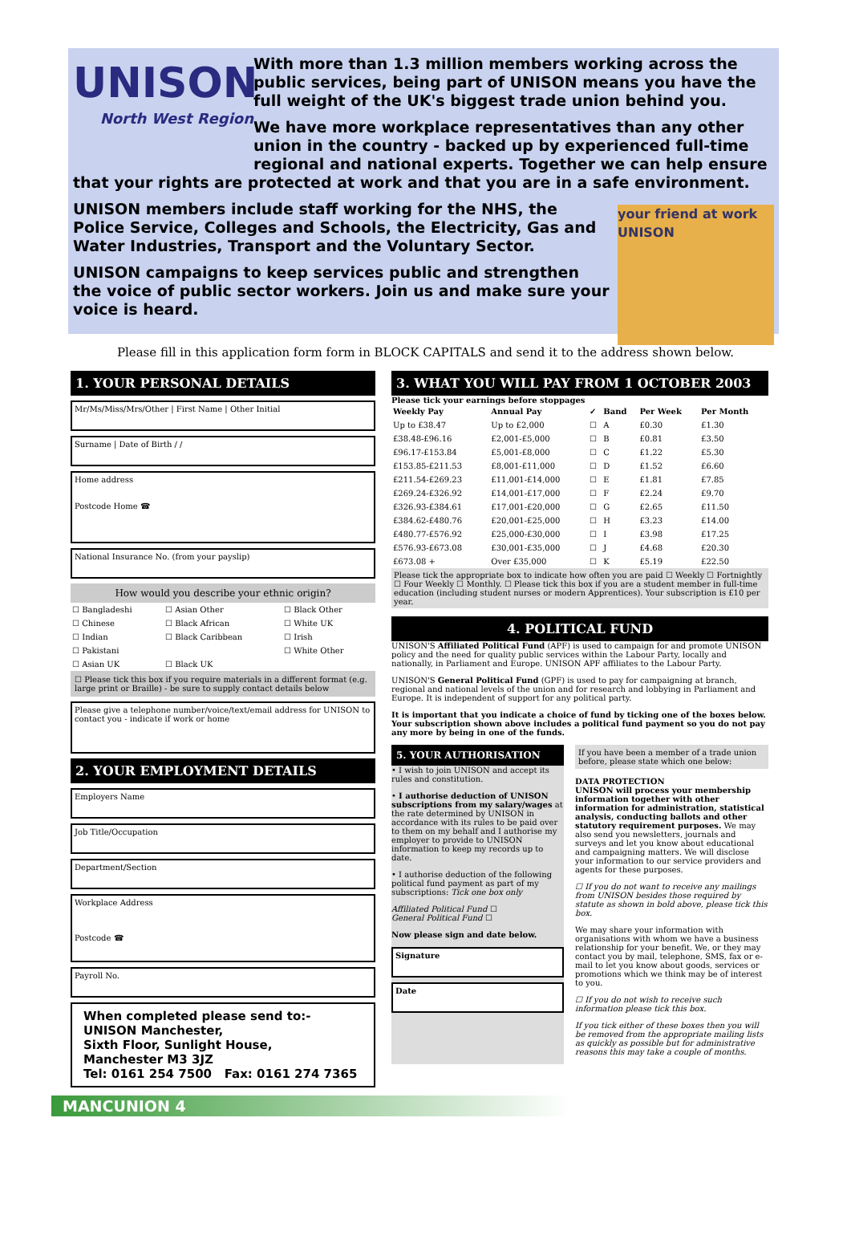UNISON
North West Region
With more than 1.3 million members working across the public services, being part of UNISON means you have the full weight of the UK's biggest trade union behind you.
We have more workplace representatives than any other union in the country - backed up by experienced full-time regional and national experts. Together we can help ensure that your rights are protected at work and that you are in a safe environment.
your friend at work UNISON
UNISON members include staff working for the NHS, the Police Service, Colleges and Schools, the Electricity, Gas and Water Industries, Transport and the Voluntary Sector.
UNISON campaigns to keep services public and strengthen the voice of public sector workers. Join us and make sure your voice is heard.
Please fill in this application form form in BLOCK CAPITALS and send it to the address shown below.
1. YOUR PERSONAL DETAILS
Mr/Ms/Miss/Mrs/Other | First Name | Other Initial
Surname | Date of Birth / /
Home address
Postcode Home ☎
National Insurance No. (from your payslip)
How would you describe your ethnic origin?
| ☐ Bangladeshi | ☐ Asian Other | ☐ Black Other |
| ☐ Chinese | ☐ Black African | ☐ White UK |
| ☐ Indian | ☐ Black Caribbean | ☐ Irish |
| ☐ Pakistani | | ☐ White Other |
| ☐ Asian UK | ☐ Black UK | |
☐ Please tick this box if you require materials in a different format (e.g. large print or Braille) - be sure to supply contact details below
Please give a telephone number/voice/text/email address for UNISON to contact you - indicate if work or home
2. YOUR EMPLOYMENT DETAILS
Employers Name
Job Title/Occupation
Department/Section
Workplace Address
Postcode ☎
Payroll No.
When completed please send to:-
UNISON Manchester,
Sixth Floor, Sunlight House,
Manchester M3 3JZ
Tel: 0161 254 7500 Fax: 0161 274 7365
3. WHAT YOU WILL PAY FROM 1 OCTOBER 2003
Please tick your earnings before stoppages
| Weekly Pay | Annual Pay | ✓ | Band | Per Week | Per Month |
| --- | --- | --- | --- | --- | --- |
| Up to £38.47 | Up to £2,000 | ☐ | A | £0.30 | £1.30 |
| £38.48-£96.16 | £2,001-£5,000 | ☐ | B | £0.81 | £3.50 |
| £96.17-£153.84 | £5,001-£8,000 | ☐ | C | £1.22 | £5.30 |
| £153.85-£211.53 | £8,001-£11,000 | ☐ | D | £1.52 | £6.60 |
| £211.54-£269.23 | £11,001-£14,000 | ☐ | E | £1.81 | £7.85 |
| £269.24-£326.92 | £14,001-£17,000 | ☐ | F | £2.24 | £9.70 |
| £326.93-£384.61 | £17,001-£20,000 | ☐ | G | £2.65 | £11.50 |
| £384.62-£480.76 | £20,001-£25,000 | ☐ | H | £3.23 | £14.00 |
| £480.77-£576.92 | £25,000-£30,000 | ☐ | I | £3.98 | £17.25 |
| £576.93-£673.08 | £30,001-£35,000 | ☐ | J | £4.68 | £20.30 |
| £673.08 + | Over £35,000 | ☐ | K | £5.19 | £22.50 |
Please tick the appropriate box to indicate how often you are paid ☐ Weekly ☐ Fortnightly ☐ Four Weekly ☐ Monthly. ☐ Please tick this box if you are a student member in full-time education (including student nurses or modern Apprentices). Your subscription is £10 per year.
4. POLITICAL FUND
UNISON'S Affiliated Political Fund (APF) is used to campaign for and promote UNISON policy and the need for quality public services within the Labour Party, locally and nationally, in Parliament and Europe. UNISON APF affiliates to the Labour Party.
UNISON'S General Political Fund (GPF) is used to pay for campaigning at branch, regional and national levels of the union and for research and lobbying in Parliament and Europe. It is independent of support for any political party.
It is important that you indicate a choice of fund by ticking one of the boxes below. Your subscription shown above includes a political fund payment so you do not pay any more by being in one of the funds.
5. YOUR AUTHORISATION
• I wish to join UNISON and accept its rules and constitution.
• I authorise deduction of UNISON subscriptions from my salary/wages at the rate determined by UNISON in accordance with its rules to be paid over to them on my behalf and I authorise my employer to provide to UNISON information to keep my records up to date.
• I authorise deduction of the following political fund payment as part of my subscriptions: Tick one box only
Affiliated Political Fund ☐
General Political Fund ☐
Now please sign and date below.
Signature
Date
If you have been a member of a trade union before, please state which one below:
DATA PROTECTION
UNISON will process your membership information together with other information for administration, statistical analysis, conducting ballots and other statutory requirement purposes. We may also send you newsletters, journals and surveys and let you know about educational and campaigning matters. We will disclose your information to our service providers and agents for these purposes.
☐ If you do not want to receive any mailings from UNISON besides those required by statute as shown in bold above, please tick this box.
We may share your information with organisations with whom we have a business relationship for your benefit. We, or they may contact you by mail, telephone, SMS, fax or e-mail to let you know about goods, services or promotions which we think may be of interest to you.
☐ If you do not wish to receive such information please tick this box.
If you tick either of these boxes then you will be removed from the appropriate mailing lists as quickly as possible but for administrative reasons this may take a couple of months.
MANCUNION 4